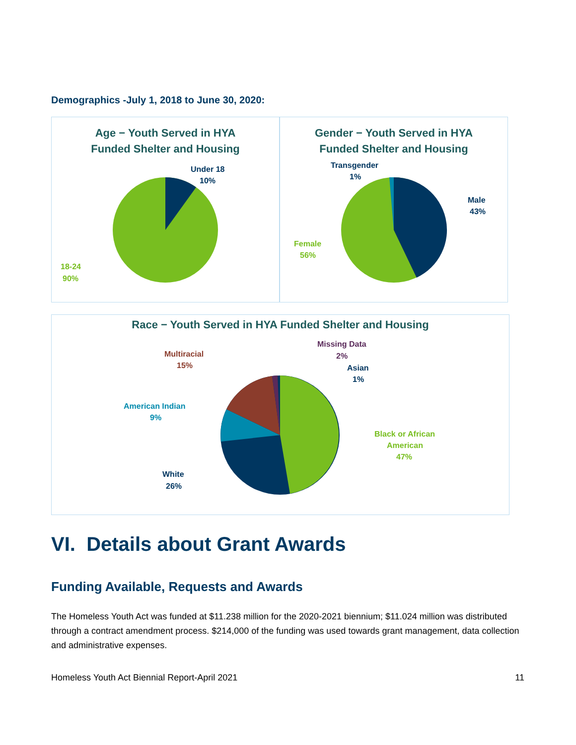Demographics -July 1, 2018 to June 30, 2020:
Age − Youth Served in HYA
Funded Shelter and Housing
Under 18
10%
18-24
90%
Gender − Youth Served in HYA
Funded Shelter and Housing
Transgender
1%
Male
43%
Female
56%
Race − Youth Served in HYA Funded Shelter and Housing
Missing Data
2%
Asian
1%
Multiracial
15%
American Indian
9%
Black or African
American
47%
White
26%
VI. Details about Grant Awards
Funding Available, Requests and Awards
The Homeless Youth Act was funded at $11.238 million for the 2020-2021 biennium; $11.024 million was distributed through a contract amendment process. $214,000 of the funding was used towards grant management, data collection and administrative expenses.
Homeless Youth Act Biennial Report-April 2021 11